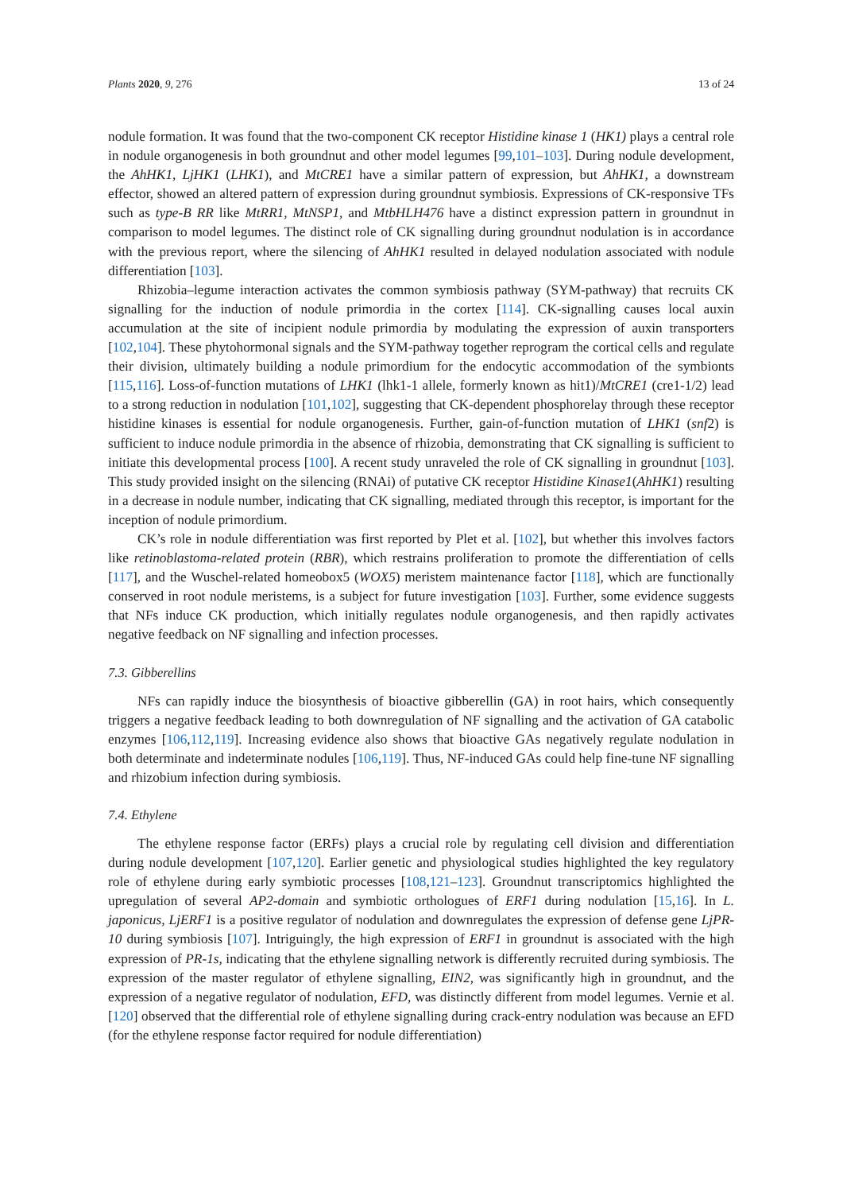Plants 2020, 9, 276 13 of 24
nodule formation. It was found that the two-component CK receptor Histidine kinase 1 (HK1) plays a central role in nodule organogenesis in both groundnut and other model legumes [99,101–103]. During nodule development, the AhHK1, LjHK1 (LHK1), and MtCRE1 have a similar pattern of expression, but AhHK1, a downstream effector, showed an altered pattern of expression during groundnut symbiosis. Expressions of CK-responsive TFs such as type-B RR like MtRR1, MtNSP1, and MtbHLH476 have a distinct expression pattern in groundnut in comparison to model legumes. The distinct role of CK signalling during groundnut nodulation is in accordance with the previous report, where the silencing of AhHK1 resulted in delayed nodulation associated with nodule differentiation [103].
Rhizobia–legume interaction activates the common symbiosis pathway (SYM-pathway) that recruits CK signalling for the induction of nodule primordia in the cortex [114]. CK-signalling causes local auxin accumulation at the site of incipient nodule primordia by modulating the expression of auxin transporters [102,104]. These phytohormonal signals and the SYM-pathway together reprogram the cortical cells and regulate their division, ultimately building a nodule primordium for the endocytic accommodation of the symbionts [115,116]. Loss-of-function mutations of LHK1 (lhk1-1 allele, formerly known as hit1)/MtCRE1 (cre1-1/2) lead to a strong reduction in nodulation [101,102], suggesting that CK-dependent phosphorelay through these receptor histidine kinases is essential for nodule organogenesis. Further, gain-of-function mutation of LHK1 (snf2) is sufficient to induce nodule primordia in the absence of rhizobia, demonstrating that CK signalling is sufficient to initiate this developmental process [100]. A recent study unraveled the role of CK signalling in groundnut [103]. This study provided insight on the silencing (RNAi) of putative CK receptor Histidine Kinase1(AhHK1) resulting in a decrease in nodule number, indicating that CK signalling, mediated through this receptor, is important for the inception of nodule primordium.
CK’s role in nodule differentiation was first reported by Plet et al. [102], but whether this involves factors like retinoblastoma-related protein (RBR), which restrains proliferation to promote the differentiation of cells [117], and the Wuschel-related homeobox5 (WOX5) meristem maintenance factor [118], which are functionally conserved in root nodule meristems, is a subject for future investigation [103]. Further, some evidence suggests that NFs induce CK production, which initially regulates nodule organogenesis, and then rapidly activates negative feedback on NF signalling and infection processes.
7.3. Gibberellins
NFs can rapidly induce the biosynthesis of bioactive gibberellin (GA) in root hairs, which consequently triggers a negative feedback leading to both downregulation of NF signalling and the activation of GA catabolic enzymes [106,112,119]. Increasing evidence also shows that bioactive GAs negatively regulate nodulation in both determinate and indeterminate nodules [106,119]. Thus, NF-induced GAs could help fine-tune NF signalling and rhizobium infection during symbiosis.
7.4. Ethylene
The ethylene response factor (ERFs) plays a crucial role by regulating cell division and differentiation during nodule development [107,120]. Earlier genetic and physiological studies highlighted the key regulatory role of ethylene during early symbiotic processes [108,121–123]. Groundnut transcriptomics highlighted the upregulation of several AP2-domain and symbiotic orthologues of ERF1 during nodulation [15,16]. In L. japonicus, LjERF1 is a positive regulator of nodulation and downregulates the expression of defense gene LjPR-10 during symbiosis [107]. Intriguingly, the high expression of ERF1 in groundnut is associated with the high expression of PR-1s, indicating that the ethylene signalling network is differently recruited during symbiosis. The expression of the master regulator of ethylene signalling, EIN2, was significantly high in groundnut, and the expression of a negative regulator of nodulation, EFD, was distinctly different from model legumes. Vernie et al. [120] observed that the differential role of ethylene signalling during crack-entry nodulation was because an EFD (for the ethylene response factor required for nodule differentiation)